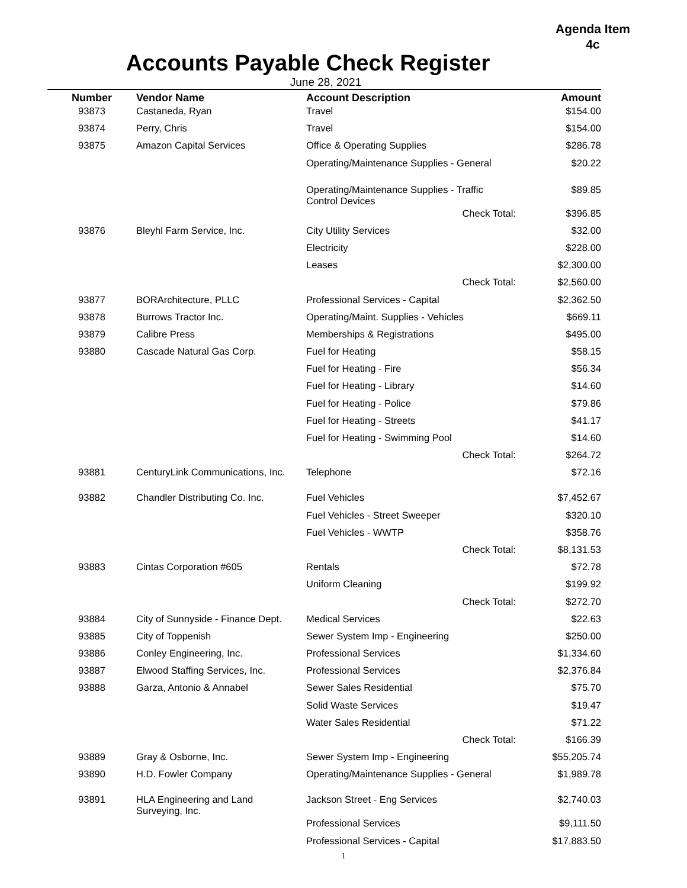Agenda Item
4c
Accounts Payable Check Register
June 28, 2021
| Number | Vendor Name | Account Description | | Amount |
| --- | --- | --- | --- | --- |
| 93873 | Castaneda, Ryan | Travel | | $154.00 |
| 93874 | Perry, Chris | Travel | | $154.00 |
| 93875 | Amazon Capital Services | Office & Operating Supplies | | $286.78 |
| | | Operating/Maintenance Supplies - General | | $20.22 |
| | | Operating/Maintenance Supplies - Traffic Control Devices | | $89.85 |
| | | Check Total: | | $396.85 |
| 93876 | Bleyhl Farm Service, Inc. | City Utility Services | | $32.00 |
| | | Electricity | | $228.00 |
| | | Leases | | $2,300.00 |
| | | Check Total: | | $2,560.00 |
| 93877 | BORArchitecture, PLLC | Professional Services - Capital | | $2,362.50 |
| 93878 | Burrows Tractor Inc. | Operating/Maint. Supplies - Vehicles | | $669.11 |
| 93879 | Calibre Press | Memberships & Registrations | | $495.00 |
| 93880 | Cascade Natural Gas Corp. | Fuel for Heating | | $58.15 |
| | | Fuel for Heating - Fire | | $56.34 |
| | | Fuel for Heating - Library | | $14.60 |
| | | Fuel for Heating - Police | | $79.86 |
| | | Fuel for Heating - Streets | | $41.17 |
| | | Fuel for Heating - Swimming Pool | | $14.60 |
| | | Check Total: | | $264.72 |
| 93881 | CenturyLink Communications, Inc. | Telephone | | $72.16 |
| 93882 | Chandler Distributing Co. Inc. | Fuel Vehicles | | $7,452.67 |
| | | Fuel Vehicles - Street Sweeper | | $320.10 |
| | | Fuel Vehicles - WWTP | | $358.76 |
| | | Check Total: | | $8,131.53 |
| 93883 | Cintas Corporation #605 | Rentals | | $72.78 |
| | | Uniform Cleaning | | $199.92 |
| | | Check Total: | | $272.70 |
| 93884 | City of Sunnyside - Finance Dept. | Medical Services | | $22.63 |
| 93885 | City of Toppenish | Sewer System Imp - Engineering | | $250.00 |
| 93886 | Conley Engineering, Inc. | Professional Services | | $1,334.60 |
| 93887 | Elwood Staffing Services, Inc. | Professional Services | | $2,376.84 |
| 93888 | Garza, Antonio & Annabel | Sewer Sales Residential | | $75.70 |
| | | Solid Waste Services | | $19.47 |
| | | Water Sales Residential | | $71.22 |
| | | Check Total: | | $166.39 |
| 93889 | Gray & Osborne, Inc. | Sewer System Imp - Engineering | | $55,205.74 |
| 93890 | H.D. Fowler Company | Operating/Maintenance Supplies - General | | $1,989.78 |
| 93891 | HLA Engineering and Land Surveying, Inc. | Jackson Street - Eng Services | | $2,740.03 |
| | | Professional Services | | $9,111.50 |
| | | Professional Services - Capital | | $17,883.50 |
1